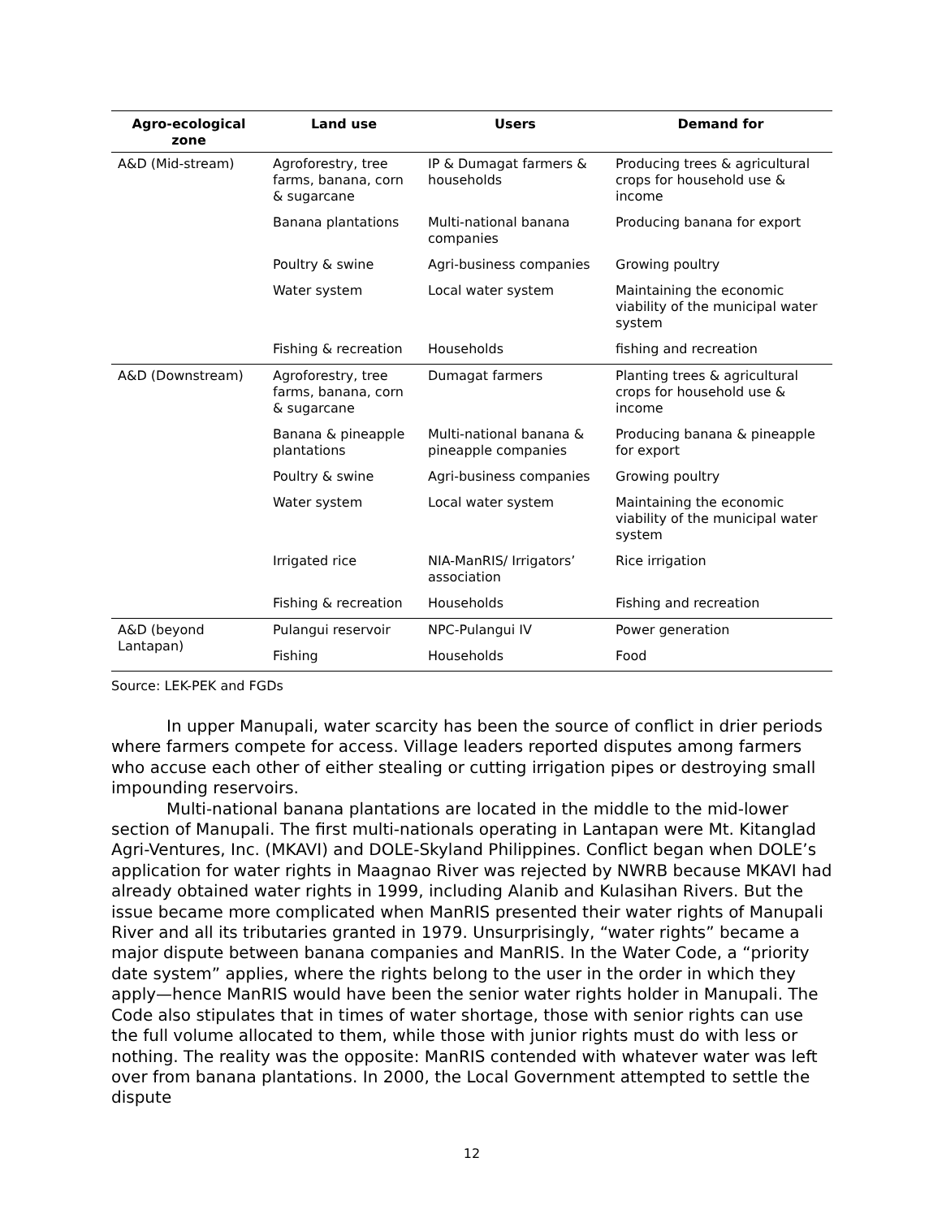| Agro-ecological zone | Land use | Users | Demand for |
| --- | --- | --- | --- |
| A&D (Mid-stream) | Agroforestry, tree farms, banana, corn & sugarcane | IP & Dumagat farmers & households | Producing trees & agricultural crops for household use & income |
| | Banana plantations | Multi-national banana companies | Producing banana for export |
| | Poultry & swine | Agri-business companies | Growing poultry |
| | Water system | Local water system | Maintaining the economic viability of the municipal water system |
| | Fishing & recreation | Households | fishing and recreation |
| A&D (Downstream) | Agroforestry, tree farms, banana, corn & sugarcane | Dumagat farmers | Planting trees & agricultural crops for household use & income |
| | Banana & pineapple plantations | Multi-national banana & pineapple companies | Producing banana & pineapple for export |
| | Poultry & swine | Agri-business companies | Growing poultry |
| | Water system | Local water system | Maintaining the economic viability of the municipal water system |
| | Irrigated rice | NIA-ManRIS/ Irrigators’ association | Rice irrigation |
| | Fishing & recreation | Households | Fishing and recreation |
| A&D (beyond Lantapan) | Pulangui reservoir | NPC-Pulangui IV | Power generation |
| | Fishing | Households | Food |
Source: LEK-PEK and FGDs
In upper Manupali, water scarcity has been the source of conflict in drier periods where farmers compete for access. Village leaders reported disputes among farmers who accuse each other of either stealing or cutting irrigation pipes or destroying small impounding reservoirs.
Multi-national banana plantations are located in the middle to the mid-lower section of Manupali. The first multi-nationals operating in Lantapan were Mt. Kitanglad Agri-Ventures, Inc. (MKAVI) and DOLE-Skyland Philippines. Conflict began when DOLE’s application for water rights in Maagnao River was rejected by NWRB because MKAVI had already obtained water rights in 1999, including Alanib and Kulasihan Rivers. But the issue became more complicated when ManRIS presented their water rights of Manupali River and all its tributaries granted in 1979. Unsurprisingly, “water rights” became a major dispute between banana companies and ManRIS. In the Water Code, a “priority date system” applies, where the rights belong to the user in the order in which they apply—hence ManRIS would have been the senior water rights holder in Manupali. The Code also stipulates that in times of water shortage, those with senior rights can use the full volume allocated to them, while those with junior rights must do with less or nothing. The reality was the opposite: ManRIS contended with whatever water was left over from banana plantations. In 2000, the Local Government attempted to settle the dispute
12